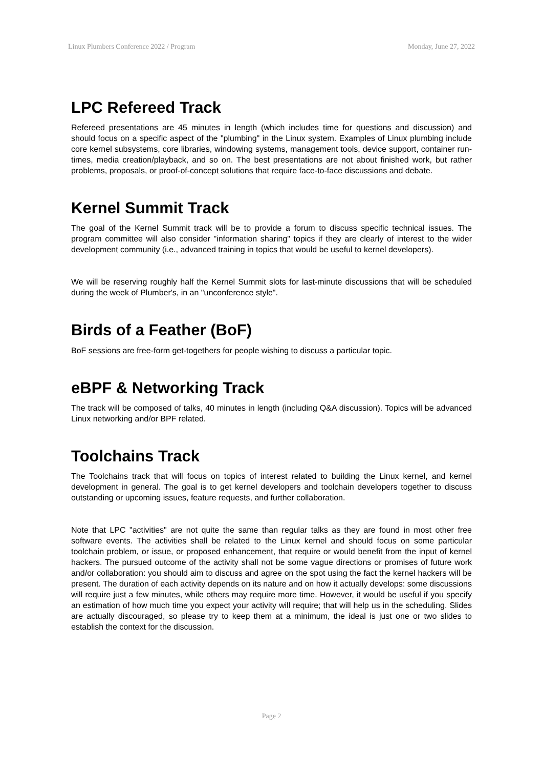Linux Plumbers Conference 2022 / Program Monday, June 27, 2022
LPC Refereed Track
Refereed presentations are 45 minutes in length (which includes time for questions and discussion) and should focus on a specific aspect of the "plumbing" in the Linux system. Examples of Linux plumbing include core kernel subsystems, core libraries, windowing systems, management tools, device support, container run-times, media creation/playback, and so on. The best presentations are not about finished work, but rather problems, proposals, or proof-of-concept solutions that require face-to-face discussions and debate.
Kernel Summit Track
The goal of the Kernel Summit track will be to provide a forum to discuss specific technical issues. The program committee will also consider "information sharing" topics if they are clearly of interest to the wider development community (i.e., advanced training in topics that would be useful to kernel developers).
We will be reserving roughly half the Kernel Summit slots for last-minute discussions that will be scheduled during the week of Plumber's, in an "unconference style".
Birds of a Feather (BoF)
BoF sessions are free-form get-togethers for people wishing to discuss a particular topic.
eBPF & Networking Track
The track will be composed of talks, 40 minutes in length (including Q&A discussion). Topics will be advanced Linux networking and/or BPF related.
Toolchains Track
The Toolchains track that will focus on topics of interest related to building the Linux kernel, and kernel development in general. The goal is to get kernel developers and toolchain developers together to discuss outstanding or upcoming issues, feature requests, and further collaboration.
Note that LPC "activities" are not quite the same than regular talks as they are found in most other free software events. The activities shall be related to the Linux kernel and should focus on some particular toolchain problem, or issue, or proposed enhancement, that require or would benefit from the input of kernel hackers. The pursued outcome of the activity shall not be some vague directions or promises of future work and/or collaboration: you should aim to discuss and agree on the spot using the fact the kernel hackers will be present. The duration of each activity depends on its nature and on how it actually develops: some discussions will require just a few minutes, while others may require more time. However, it would be useful if you specify an estimation of how much time you expect your activity will require; that will help us in the scheduling. Slides are actually discouraged, so please try to keep them at a minimum, the ideal is just one or two slides to establish the context for the discussion.
Page 2